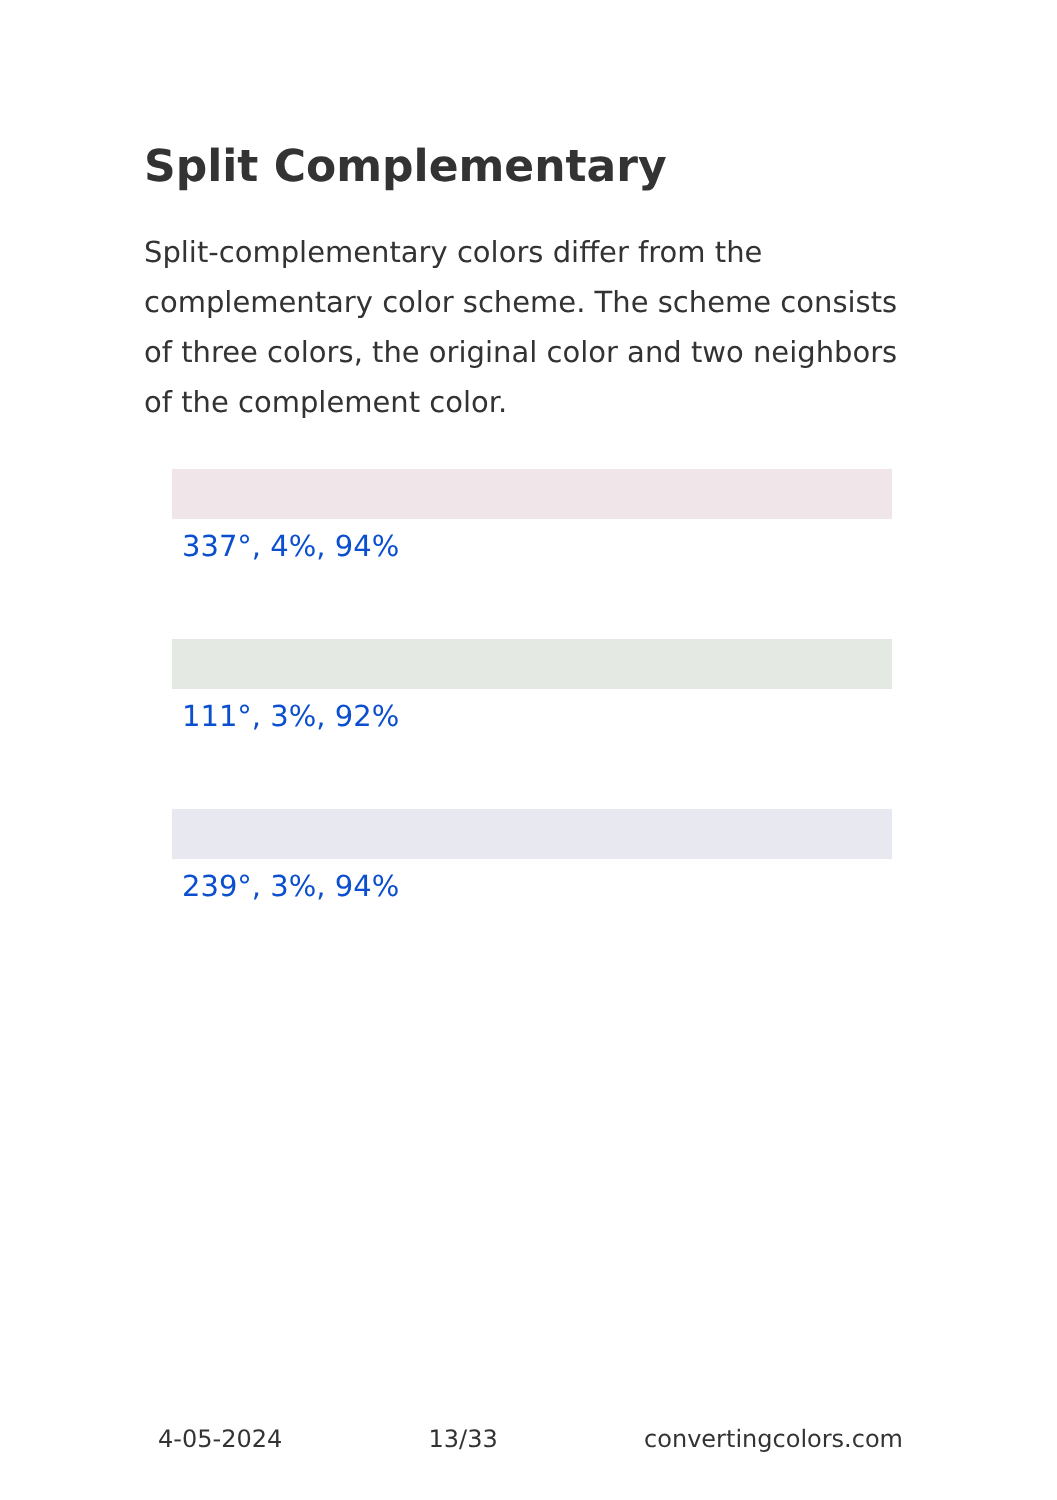Split Complementary
Split-complementary colors differ from the complementary color scheme. The scheme consists of three colors, the original color and two neighbors of the complement color.
337°, 4%, 94%
111°, 3%, 92%
239°, 3%, 94%
4-05-2024 13/33 convertingcolors.com